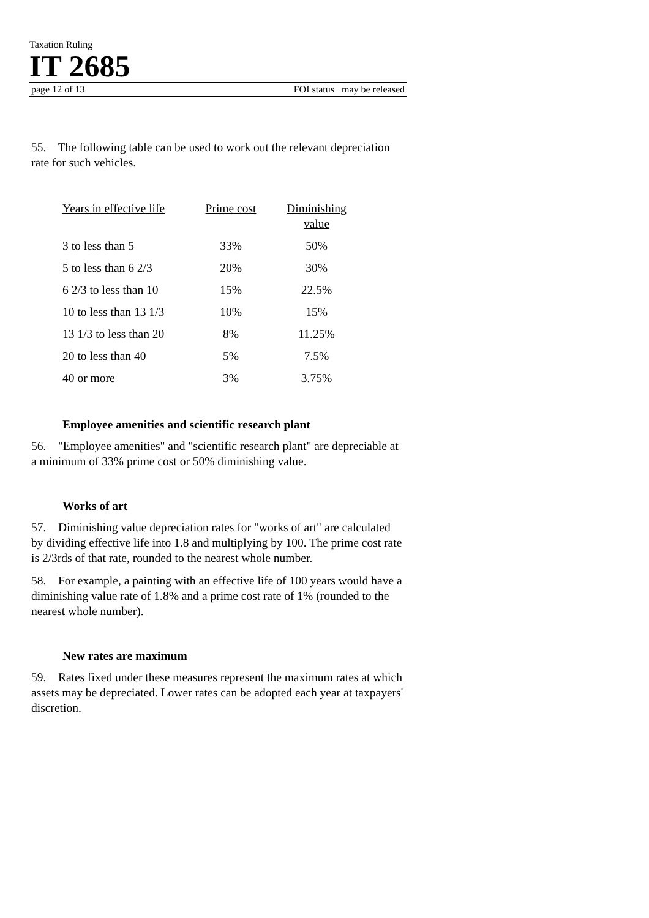Taxation Ruling
IT 2685
page 12 of 13 FOI status may be released
55. The following table can be used to work out the relevant depreciation rate for such vehicles.
| Years in effective life | Prime cost | Diminishing value |
| --- | --- | --- |
| 3 to less than 5 | 33% | 50% |
| 5 to less than 6 2/3 | 20% | 30% |
| 6 2/3 to less than 10 | 15% | 22.5% |
| 10 to less than 13 1/3 | 10% | 15% |
| 13 1/3 to less than 20 | 8% | 11.25% |
| 20 to less than 40 | 5% | 7.5% |
| 40 or more | 3% | 3.75% |
Employee amenities and scientific research plant
56. "Employee amenities" and "scientific research plant" are depreciable at a minimum of 33% prime cost or 50% diminishing value.
Works of art
57. Diminishing value depreciation rates for "works of art" are calculated by dividing effective life into 1.8 and multiplying by 100. The prime cost rate is 2/3rds of that rate, rounded to the nearest whole number.
58. For example, a painting with an effective life of 100 years would have a diminishing value rate of 1.8% and a prime cost rate of 1% (rounded to the nearest whole number).
New rates are maximum
59. Rates fixed under these measures represent the maximum rates at which assets may be depreciated. Lower rates can be adopted each year at taxpayers' discretion.